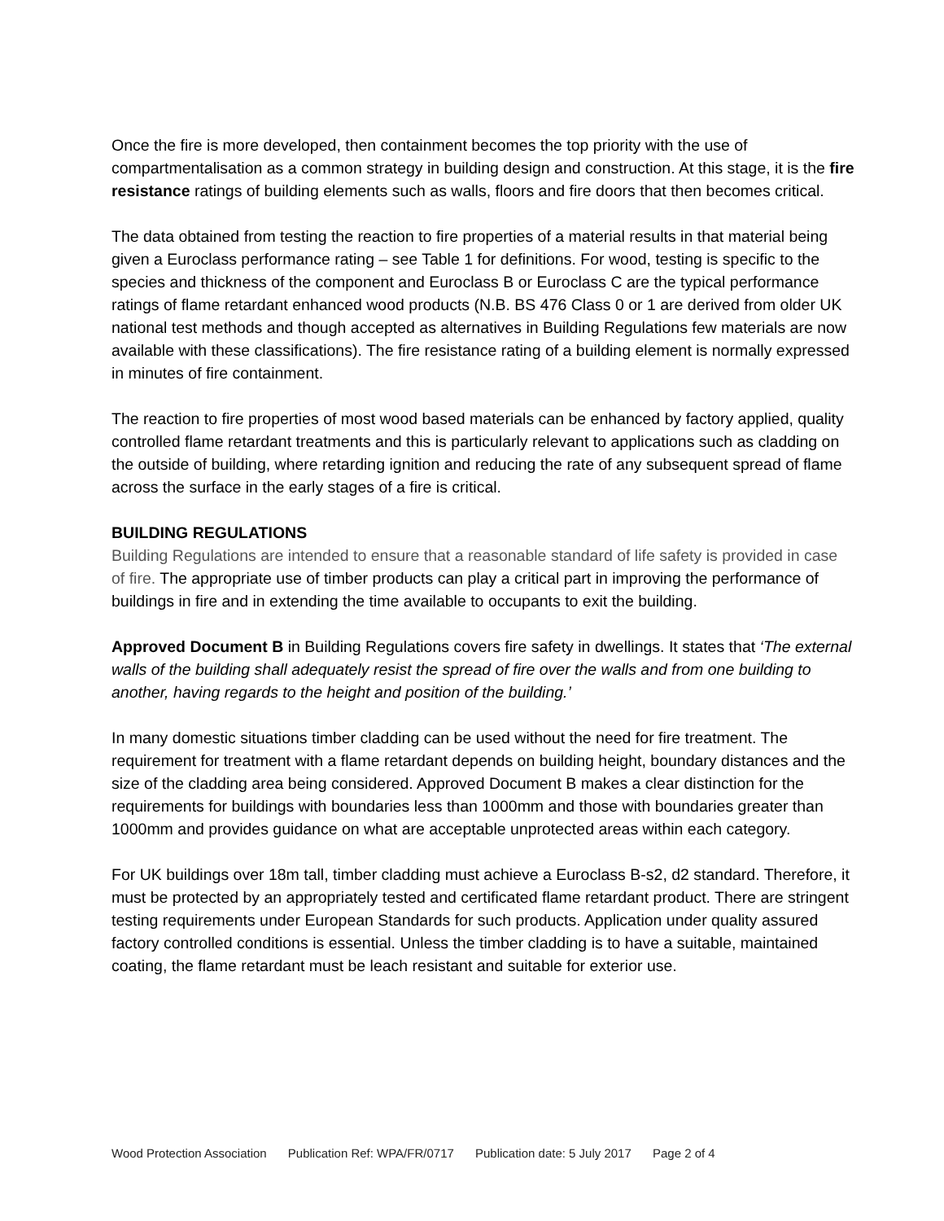Once the fire is more developed, then containment becomes the top priority with the use of compartmentalisation as a common strategy in building design and construction. At this stage, it is the fire resistance ratings of building elements such as walls, floors and fire doors that then becomes critical.
The data obtained from testing the reaction to fire properties of a material results in that material being given a Euroclass performance rating – see Table 1 for definitions. For wood, testing is specific to the species and thickness of the component and Euroclass B or Euroclass C are the typical performance ratings of flame retardant enhanced wood products (N.B. BS 476 Class 0 or 1 are derived from older UK national test methods and though accepted as alternatives in Building Regulations few materials are now available with these classifications). The fire resistance rating of a building element is normally expressed in minutes of fire containment.
The reaction to fire properties of most wood based materials can be enhanced by factory applied, quality controlled flame retardant treatments and this is particularly relevant to applications such as cladding on the outside of building, where retarding ignition and reducing the rate of any subsequent spread of flame across the surface in the early stages of a fire is critical.
BUILDING REGULATIONS
Building Regulations are intended to ensure that a reasonable standard of life safety is provided in case of fire. The appropriate use of timber products can play a critical part in improving the performance of buildings in fire and in extending the time available to occupants to exit the building.
Approved Document B in Building Regulations covers fire safety in dwellings. It states that ‘The external walls of the building shall adequately resist the spread of fire over the walls and from one building to another, having regards to the height and position of the building.’
In many domestic situations timber cladding can be used without the need for fire treatment. The requirement for treatment with a flame retardant depends on building height, boundary distances and the size of the cladding area being considered. Approved Document B makes a clear distinction for the requirements for buildings with boundaries less than 1000mm and those with boundaries greater than 1000mm and provides guidance on what are acceptable unprotected areas within each category.
For UK buildings over 18m tall, timber cladding must achieve a Euroclass B-s2, d2 standard. Therefore, it must be protected by an appropriately tested and certificated flame retardant product. There are stringent testing requirements under European Standards for such products. Application under quality assured factory controlled conditions is essential. Unless the timber cladding is to have a suitable, maintained coating, the flame retardant must be leach resistant and suitable for exterior use.
Wood Protection Association Publication Ref: WPA/FR/0717 Publication date: 5 July 2017 Page 2 of 4